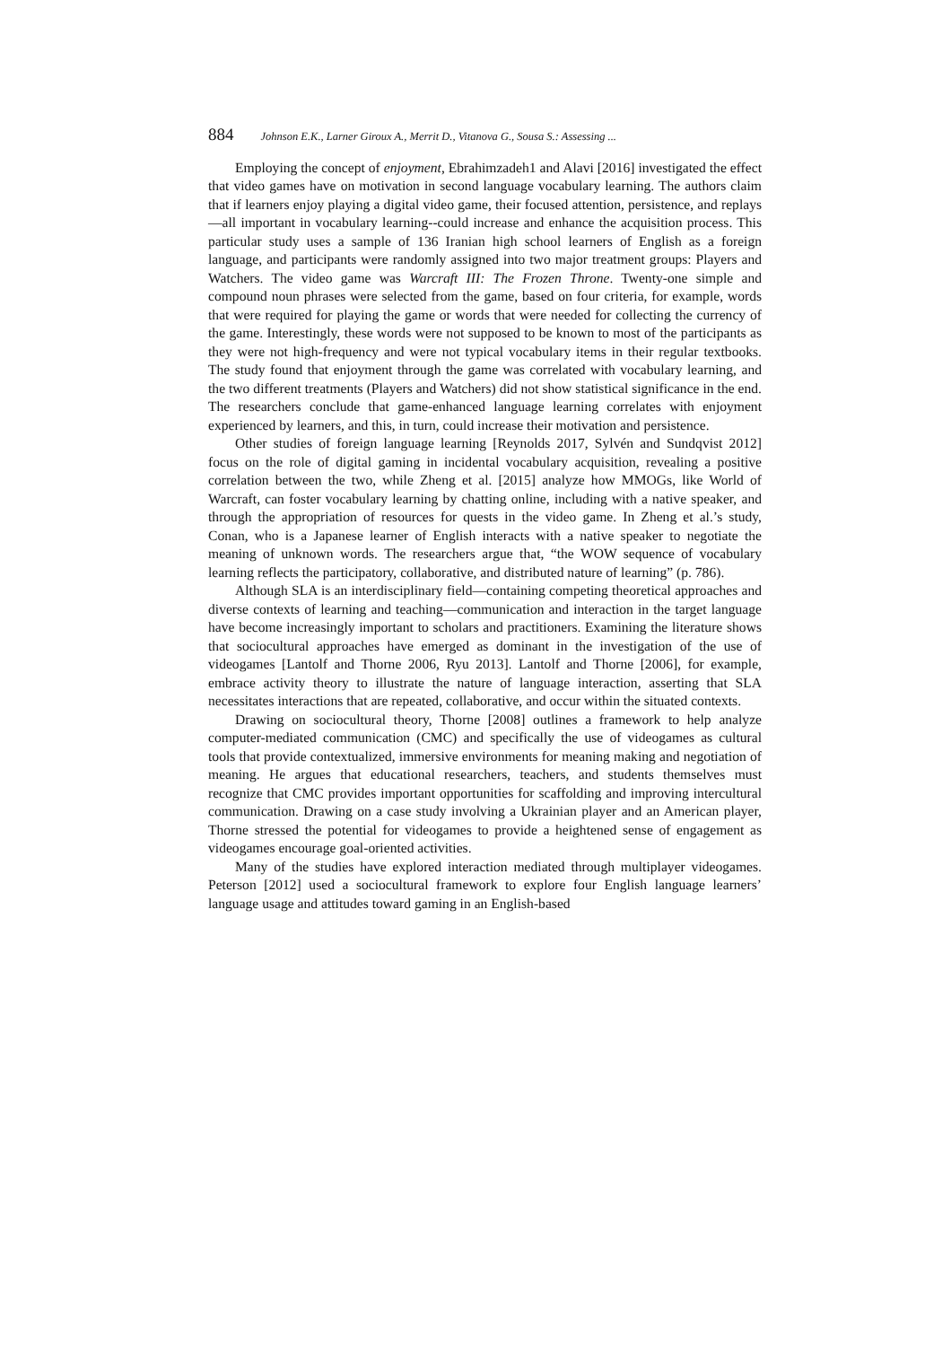884 Johnson E.K., Larner Giroux A., Merrit D., Vitanova G., Sousa S.: Assessing ...
Employing the concept of enjoyment, Ebrahimzadeh1 and Alavi [2016] investigated the effect that video games have on motivation in second language vocabulary learning. The authors claim that if learners enjoy playing a digital video game, their focused attention, persistence, and replays—all important in vocabulary learning--could increase and enhance the acquisition process. This particular study uses a sample of 136 Iranian high school learners of English as a foreign language, and participants were randomly assigned into two major treatment groups: Players and Watchers. The video game was Warcraft III: The Frozen Throne. Twenty-one simple and compound noun phrases were selected from the game, based on four criteria, for example, words that were required for playing the game or words that were needed for collecting the currency of the game. Interestingly, these words were not supposed to be known to most of the participants as they were not high-frequency and were not typical vocabulary items in their regular textbooks. The study found that enjoyment through the game was correlated with vocabulary learning, and the two different treatments (Players and Watchers) did not show statistical significance in the end. The researchers conclude that game-enhanced language learning correlates with enjoyment experienced by learners, and this, in turn, could increase their motivation and persistence.
Other studies of foreign language learning [Reynolds 2017, Sylvén and Sundqvist 2012] focus on the role of digital gaming in incidental vocabulary acquisition, revealing a positive correlation between the two, while Zheng et al. [2015] analyze how MMOGs, like World of Warcraft, can foster vocabulary learning by chatting online, including with a native speaker, and through the appropriation of resources for quests in the video game. In Zheng et al.’s study, Conan, who is a Japanese learner of English interacts with a native speaker to negotiate the meaning of unknown words. The researchers argue that, “the WOW sequence of vocabulary learning reflects the participatory, collaborative, and distributed nature of learning” (p. 786).
Although SLA is an interdisciplinary field—containing competing theoretical approaches and diverse contexts of learning and teaching—communication and interaction in the target language have become increasingly important to scholars and practitioners. Examining the literature shows that sociocultural approaches have emerged as dominant in the investigation of the use of videogames [Lantolf and Thorne 2006, Ryu 2013]. Lantolf and Thorne [2006], for example, embrace activity theory to illustrate the nature of language interaction, asserting that SLA necessitates interactions that are repeated, collaborative, and occur within the situated contexts.
Drawing on sociocultural theory, Thorne [2008] outlines a framework to help analyze computer-mediated communication (CMC) and specifically the use of videogames as cultural tools that provide contextualized, immersive environments for meaning making and negotiation of meaning. He argues that educational researchers, teachers, and students themselves must recognize that CMC provides important opportunities for scaffolding and improving intercultural communication. Drawing on a case study involving a Ukrainian player and an American player, Thorne stressed the potential for videogames to provide a heightened sense of engagement as videogames encourage goal-oriented activities.
Many of the studies have explored interaction mediated through multiplayer videogames. Peterson [2012] used a sociocultural framework to explore four English language learners’ language usage and attitudes toward gaming in an English-based